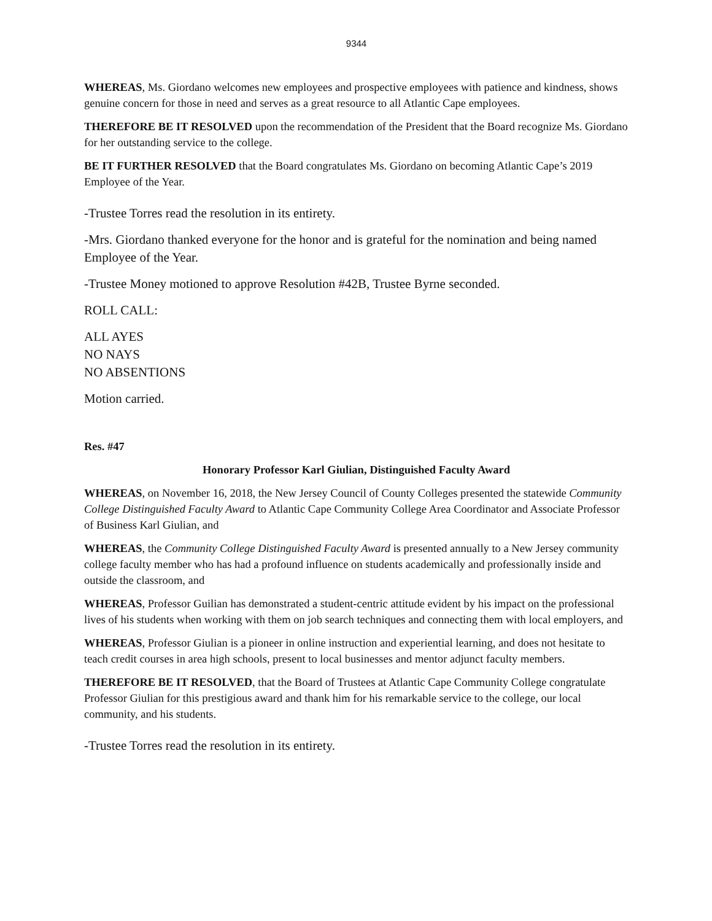9344
WHEREAS, Ms. Giordano welcomes new employees and prospective employees with patience and kindness, shows genuine concern for those in need and serves as a great resource to all Atlantic Cape employees.
THEREFORE BE IT RESOLVED upon the recommendation of the President that the Board recognize Ms. Giordano for her outstanding service to the college.
BE IT FURTHER RESOLVED that the Board congratulates Ms. Giordano on becoming Atlantic Cape’s 2019 Employee of the Year.
-Trustee Torres read the resolution in its entirety.
-Mrs. Giordano thanked everyone for the honor and is grateful for the nomination and being named Employee of the Year.
-Trustee Money motioned to approve Resolution #42B, Trustee Byrne seconded.
ROLL CALL:
ALL AYES
NO NAYS
NO ABSENTIONS
Motion carried.
Res. #47
Honorary Professor Karl Giulian, Distinguished Faculty Award
WHEREAS, on November 16, 2018, the New Jersey Council of County Colleges presented the statewide Community College Distinguished Faculty Award to Atlantic Cape Community College Area Coordinator and Associate Professor of Business Karl Giulian, and
WHEREAS, the Community College Distinguished Faculty Award is presented annually to a New Jersey community college faculty member who has had a profound influence on students academically and professionally inside and outside the classroom, and
WHEREAS, Professor Guilian has demonstrated a student-centric attitude evident by his impact on the professional lives of his students when working with them on job search techniques and connecting them with local employers, and
WHEREAS, Professor Giulian is a pioneer in online instruction and experiential learning, and does not hesitate to teach credit courses in area high schools, present to local businesses and mentor adjunct faculty members.
THEREFORE BE IT RESOLVED, that the Board of Trustees at Atlantic Cape Community College congratulate Professor Giulian for this prestigious award and thank him for his remarkable service to the college, our local community, and his students.
-Trustee Torres read the resolution in its entirety.